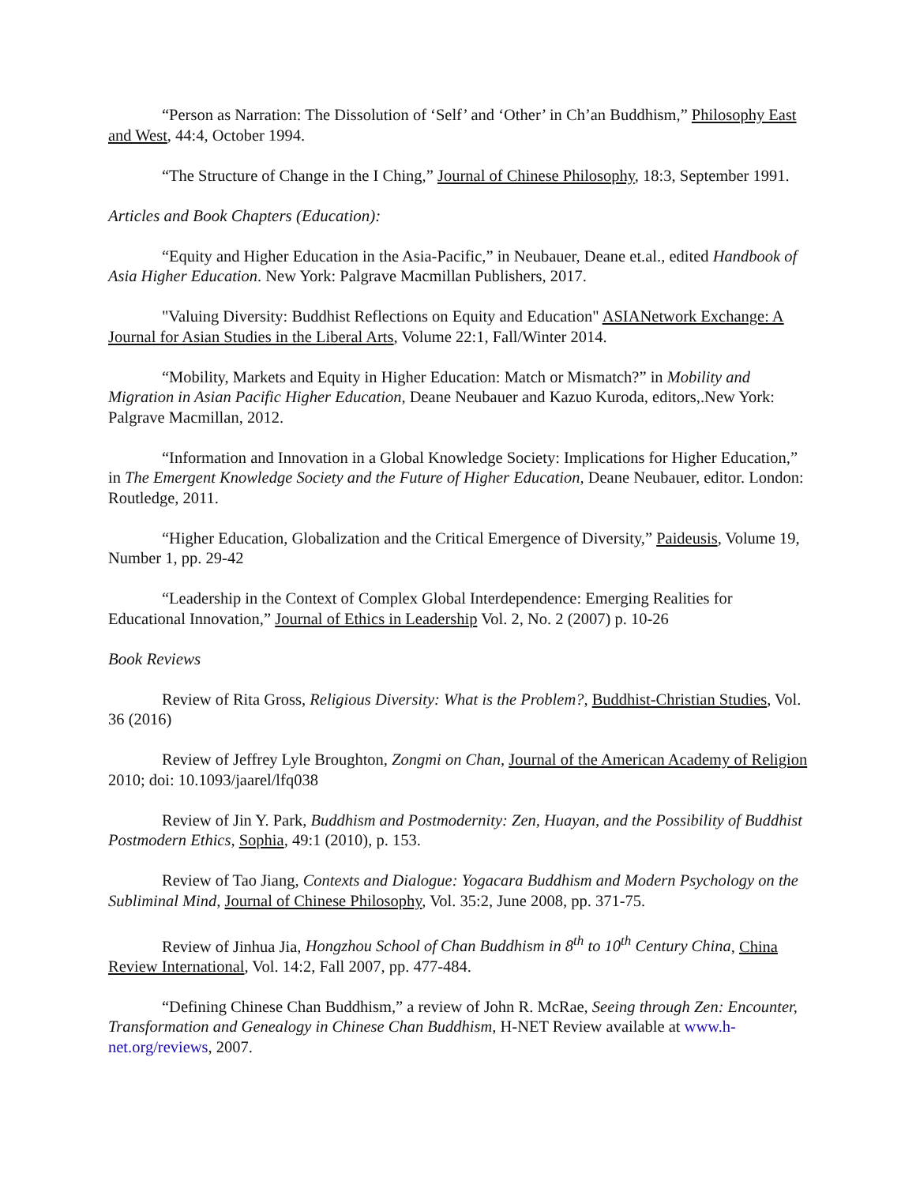“Person as Narration: The Dissolution of ‘Self’ and ‘Other’ in Ch’an Buddhism,” Philosophy East and West, 44:4, October 1994.
“The Structure of Change in the I Ching,” Journal of Chinese Philosophy, 18:3, September 1991.
Articles and Book Chapters (Education):
“Equity and Higher Education in the Asia-Pacific,” in Neubauer, Deane et.al., edited Handbook of Asia Higher Education. New York: Palgrave Macmillan Publishers, 2017.
"Valuing Diversity: Buddhist Reflections on Equity and Education" ASIANetwork Exchange: A Journal for Asian Studies in the Liberal Arts, Volume 22:1, Fall/Winter 2014.
“Mobility, Markets and Equity in Higher Education: Match or Mismatch?” in Mobility and Migration in Asian Pacific Higher Education, Deane Neubauer and Kazuo Kuroda, editors,.New York: Palgrave Macmillan, 2012.
“Information and Innovation in a Global Knowledge Society: Implications for Higher Education,” in The Emergent Knowledge Society and the Future of Higher Education, Deane Neubauer, editor. London: Routledge, 2011.
“Higher Education, Globalization and the Critical Emergence of Diversity,” Paideusis, Volume 19, Number 1, pp. 29-42
“Leadership in the Context of Complex Global Interdependence: Emerging Realities for Educational Innovation,” Journal of Ethics in Leadership Vol. 2, No. 2 (2007) p. 10-26
Book Reviews
Review of Rita Gross, Religious Diversity: What is the Problem?, Buddhist-Christian Studies, Vol. 36 (2016)
Review of Jeffrey Lyle Broughton, Zongmi on Chan, Journal of the American Academy of Religion 2010; doi: 10.1093/jaarel/lfq038
Review of Jin Y. Park, Buddhism and Postmodernity: Zen, Huayan, and the Possibility of Buddhist Postmodern Ethics, Sophia, 49:1 (2010), p. 153.
Review of Tao Jiang, Contexts and Dialogue: Yogacara Buddhism and Modern Psychology on the Subliminal Mind, Journal of Chinese Philosophy, Vol. 35:2, June 2008, pp. 371-75.
Review of Jinhua Jia, Hongzhou School of Chan Buddhism in 8<sup>th</sup> to 10<sup>th</sup> Century China, China Review International, Vol. 14:2, Fall 2007, pp. 477-484.
“Defining Chinese Chan Buddhism,” a review of John R. McRae, Seeing through Zen: Encounter, Transformation and Genealogy in Chinese Chan Buddhism, H-NET Review available at www.h-net.org/reviews, 2007.